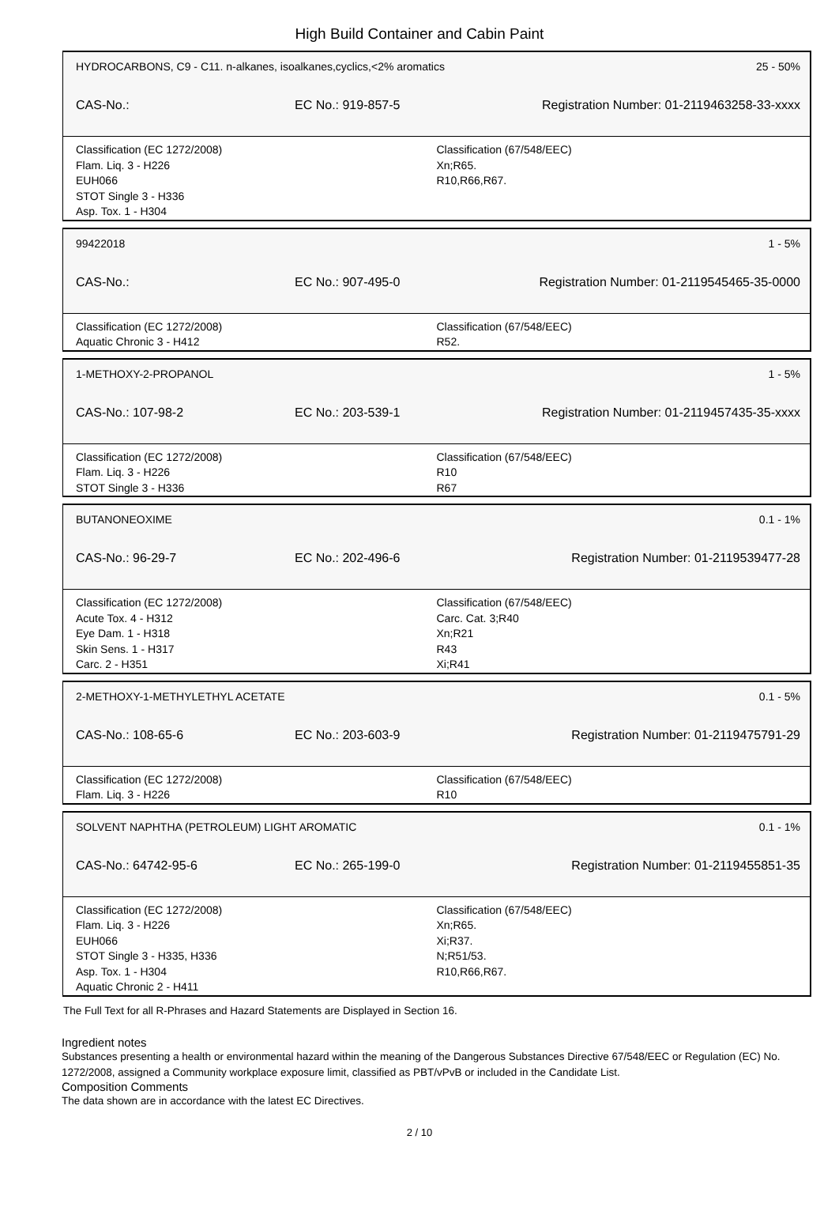High Build Container and Cabin Paint
HYDROCARBONS, C9 - C11. n-alkanes, isoalkanes,cyclics,<2% aromatics 25 - 50%
CAS-No.: EC No.: 919-857-5 Registration Number: 01-2119463258-33-xxxx
Classification (EC 1272/2008)
Flam. Liq. 3 - H226
EUH066
STOT Single 3 - H336
Asp. Tox. 1 - H304
Classification (67/548/EEC)
Xn;R65.
R10,R66,R67.
99422018 1 - 5%
CAS-No.: EC No.: 907-495-0 Registration Number: 01-2119545465-35-0000
Classification (EC 1272/2008)
Aquatic Chronic 3 - H412
Classification (67/548/EEC)
R52.
1-METHOXY-2-PROPANOL 1 - 5%
CAS-No.: 107-98-2 EC No.: 203-539-1 Registration Number: 01-2119457435-35-xxxx
Classification (EC 1272/2008)
Flam. Liq. 3 - H226
STOT Single 3 - H336
Classification (67/548/EEC)
R10
R67
BUTANONEOXIME 0.1 - 1%
CAS-No.: 96-29-7 EC No.: 202-496-6 Registration Number: 01-2119539477-28
Classification (EC 1272/2008)
Acute Tox. 4 - H312
Eye Dam. 1 - H318
Skin Sens. 1 - H317
Carc. 2 - H351
Classification (67/548/EEC)
Carc. Cat. 3;R40
Xn;R21
R43
Xi;R41
2-METHOXY-1-METHYLETHYL ACETATE 0.1 - 5%
CAS-No.: 108-65-6 EC No.: 203-603-9 Registration Number: 01-2119475791-29
Classification (EC 1272/2008)
Flam. Liq. 3 - H226
Classification (67/548/EEC)
R10
SOLVENT NAPHTHA (PETROLEUM) LIGHT AROMATIC 0.1 - 1%
CAS-No.: 64742-95-6 EC No.: 265-199-0 Registration Number: 01-2119455851-35
Classification (EC 1272/2008)
Flam. Liq. 3 - H226
EUH066
STOT Single 3 - H335, H336
Asp. Tox. 1 - H304
Aquatic Chronic 2 - H411
Classification (67/548/EEC)
Xn;R65.
Xi;R37.
N;R51/53.
R10,R66,R67.
The Full Text for all R-Phrases and Hazard Statements are Displayed in Section 16.
Ingredient notes
Substances presenting a health or environmental hazard within the meaning of the Dangerous Substances Directive 67/548/EEC or Regulation (EC) No. 1272/2008, assigned a Community workplace exposure limit, classified as PBT/vPvB or included in the Candidate List.
Composition Comments
The data shown are in accordance with the latest EC Directives.
2 / 10